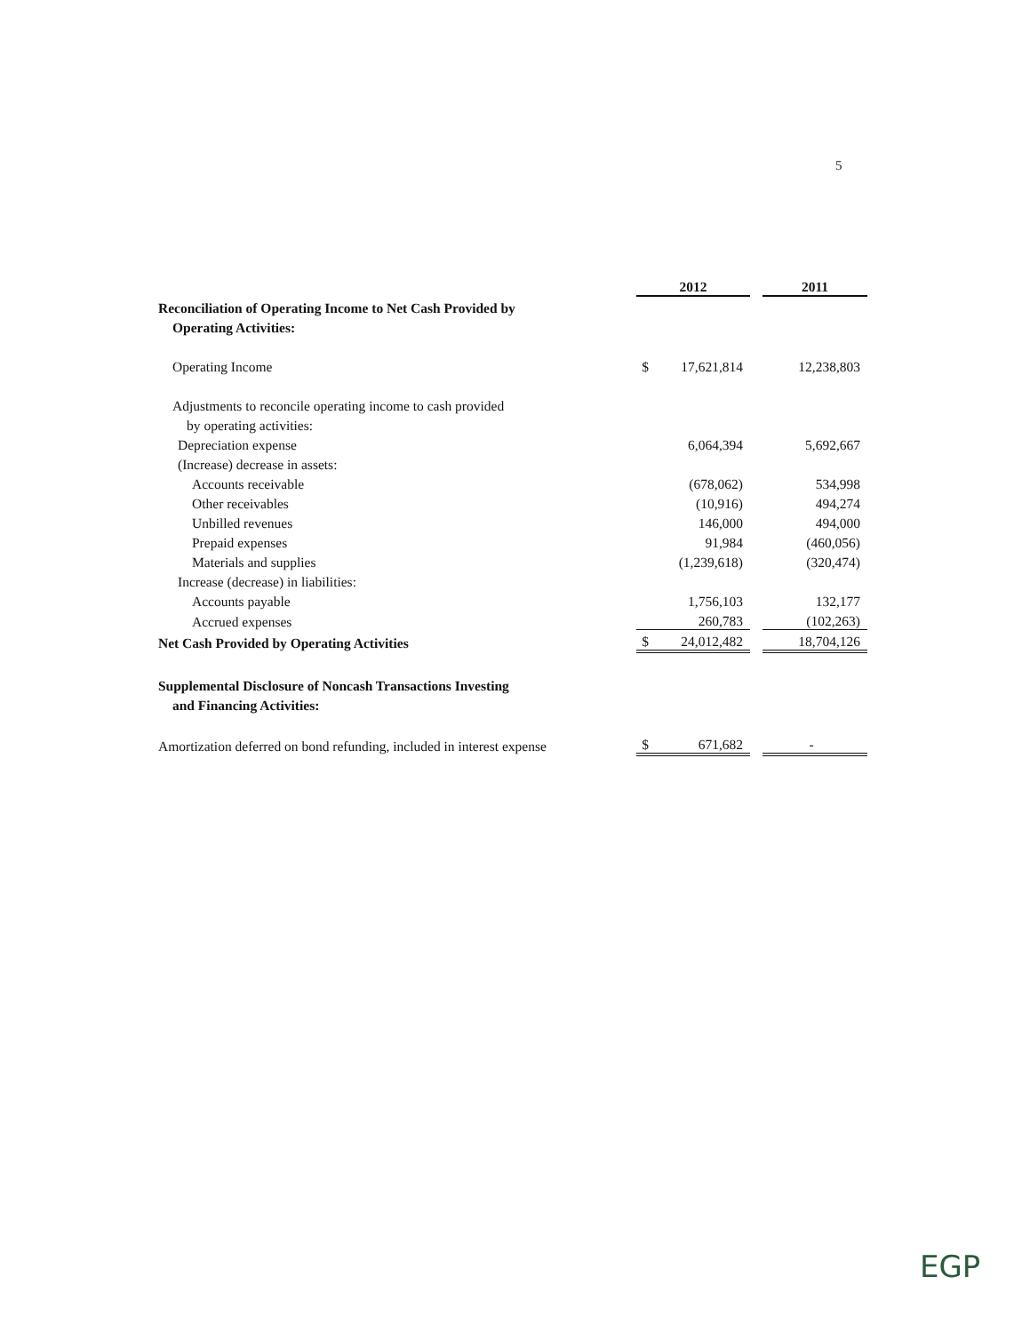5
| | 2012 | | | 2011 |
| Reconciliation of Operating Income to Net Cash Provided by | | | | |
| Operating Activities: | | | | |
| Operating Income | $ | 17,621,814 | | 12,238,803 |
| Adjustments to reconcile operating income to cash provided | | | | |
| by operating activities: | | | | |
| Depreciation expense | | 6,064,394 | | 5,692,667 |
| (Increase) decrease in assets: | | | | |
| Accounts receivable | | (678,062) | | 534,998 |
| Other receivables | | (10,916) | | 494,274 |
| Unbilled revenues | | 146,000 | | 494,000 |
| Prepaid expenses | | 91,984 | | (460,056) |
| Materials and supplies | | (1,239,618) | | (320,474) |
| Increase (decrease) in liabilities: | | | | |
| Accounts payable | | 1,756,103 | | 132,177 |
| Accrued expenses | | 260,783 | | (102,263) |
| Net Cash Provided by Operating Activities | $ | 24,012,482 | | 18,704,126 |
| Supplemental Disclosure of Noncash Transactions Investing | | | | |
| and Financing Activities: | | | | |
| Amortization deferred on bond refunding, included in interest expense | $ | 671,682 | | - |
EGP